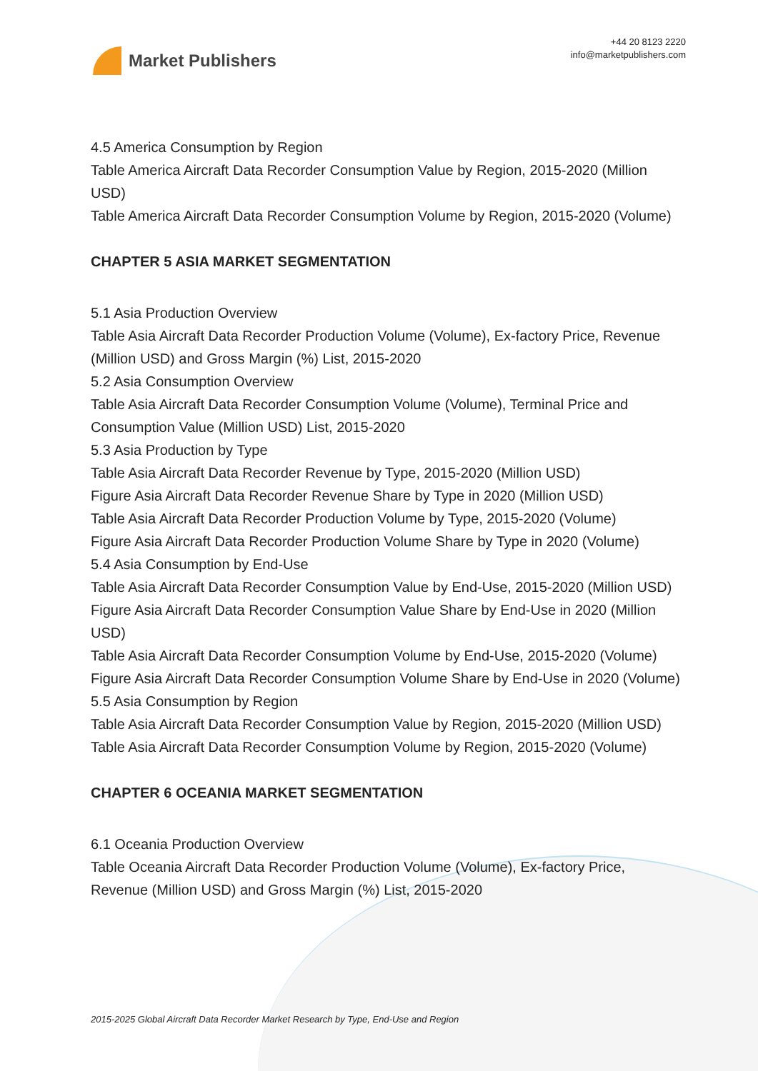Market Publishers
+44 20 8123 2220
info@marketpublishers.com
4.5 America Consumption by Region
Table America Aircraft Data Recorder Consumption Value by Region, 2015-2020 (Million USD)
Table America Aircraft Data Recorder Consumption Volume by Region, 2015-2020 (Volume)
CHAPTER 5 ASIA MARKET SEGMENTATION
5.1 Asia Production Overview
Table Asia Aircraft Data Recorder Production Volume (Volume), Ex-factory Price, Revenue (Million USD) and Gross Margin (%) List, 2015-2020
5.2 Asia Consumption Overview
Table Asia Aircraft Data Recorder Consumption Volume (Volume), Terminal Price and Consumption Value (Million USD) List, 2015-2020
5.3 Asia Production by Type
Table Asia Aircraft Data Recorder Revenue by Type, 2015-2020 (Million USD)
Figure Asia Aircraft Data Recorder Revenue Share by Type in 2020 (Million USD)
Table Asia Aircraft Data Recorder Production Volume by Type, 2015-2020 (Volume)
Figure Asia Aircraft Data Recorder Production Volume Share by Type in 2020 (Volume)
5.4 Asia Consumption by End-Use
Table Asia Aircraft Data Recorder Consumption Value by End-Use, 2015-2020 (Million USD)
Figure Asia Aircraft Data Recorder Consumption Value Share by End-Use in 2020 (Million USD)
Table Asia Aircraft Data Recorder Consumption Volume by End-Use, 2015-2020 (Volume)
Figure Asia Aircraft Data Recorder Consumption Volume Share by End-Use in 2020 (Volume)
5.5 Asia Consumption by Region
Table Asia Aircraft Data Recorder Consumption Value by Region, 2015-2020 (Million USD)
Table Asia Aircraft Data Recorder Consumption Volume by Region, 2015-2020 (Volume)
CHAPTER 6 OCEANIA MARKET SEGMENTATION
6.1 Oceania Production Overview
Table Oceania Aircraft Data Recorder Production Volume (Volume), Ex-factory Price, Revenue (Million USD) and Gross Margin (%) List, 2015-2020
2015-2025 Global Aircraft Data Recorder Market Research by Type, End-Use and Region